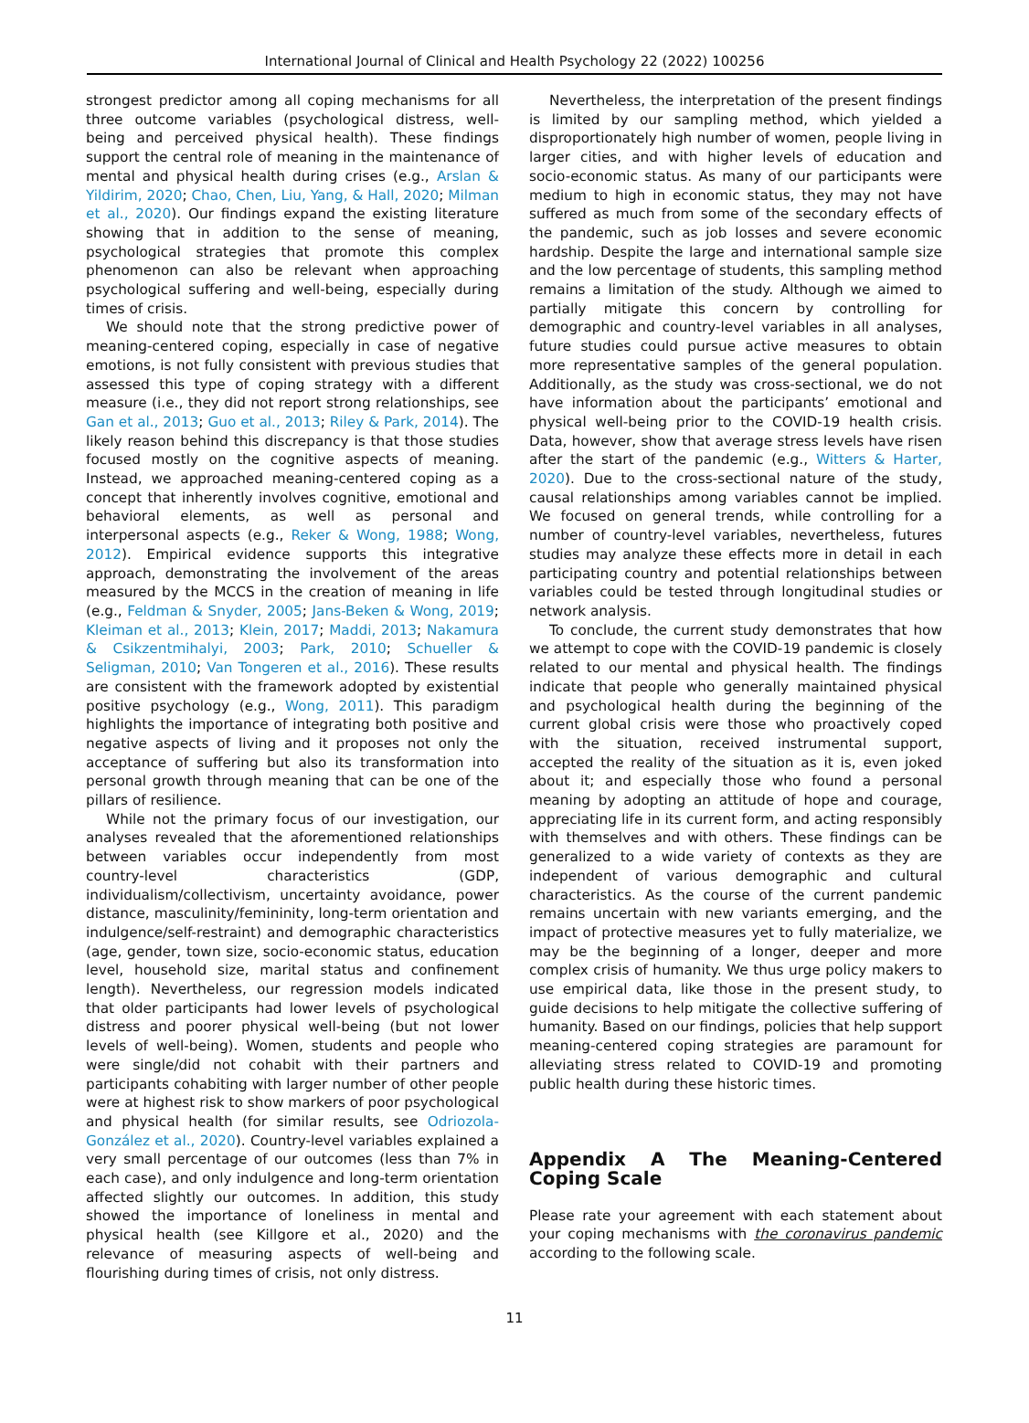International Journal of Clinical and Health Psychology 22 (2022) 100256
strongest predictor among all coping mechanisms for all three outcome variables (psychological distress, well-being and perceived physical health). These findings support the central role of meaning in the maintenance of mental and physical health during crises (e.g., Arslan & Yildirim, 2020; Chao, Chen, Liu, Yang, & Hall, 2020; Milman et al., 2020). Our findings expand the existing literature showing that in addition to the sense of meaning, psychological strategies that promote this complex phenomenon can also be relevant when approaching psychological suffering and well-being, especially during times of crisis.
We should note that the strong predictive power of meaning-centered coping, especially in case of negative emotions, is not fully consistent with previous studies that assessed this type of coping strategy with a different measure (i.e., they did not report strong relationships, see Gan et al., 2013; Guo et al., 2013; Riley & Park, 2014). The likely reason behind this discrepancy is that those studies focused mostly on the cognitive aspects of meaning. Instead, we approached meaning-centered coping as a concept that inherently involves cognitive, emotional and behavioral elements, as well as personal and interpersonal aspects (e.g., Reker & Wong, 1988; Wong, 2012). Empirical evidence supports this integrative approach, demonstrating the involvement of the areas measured by the MCCS in the creation of meaning in life (e.g., Feldman & Snyder, 2005; Jans-Beken & Wong, 2019; Kleiman et al., 2013; Klein, 2017; Maddi, 2013; Nakamura & Csikzentmihalyi, 2003; Park, 2010; Schueller & Seligman, 2010; Van Tongeren et al., 2016). These results are consistent with the framework adopted by existential positive psychology (e.g., Wong, 2011). This paradigm highlights the importance of integrating both positive and negative aspects of living and it proposes not only the acceptance of suffering but also its transformation into personal growth through meaning that can be one of the pillars of resilience.
While not the primary focus of our investigation, our analyses revealed that the aforementioned relationships between variables occur independently from most country-level characteristics (GDP, individualism/collectivism, uncertainty avoidance, power distance, masculinity/femininity, long-term orientation and indulgence/self-restraint) and demographic characteristics (age, gender, town size, socio-economic status, education level, household size, marital status and confinement length). Nevertheless, our regression models indicated that older participants had lower levels of psychological distress and poorer physical well-being (but not lower levels of well-being). Women, students and people who were single/did not cohabit with their partners and participants cohabiting with larger number of other people were at highest risk to show markers of poor psychological and physical health (for similar results, see Odriozola-González et al., 2020). Country-level variables explained a very small percentage of our outcomes (less than 7% in each case), and only indulgence and long-term orientation affected slightly our outcomes. In addition, this study showed the importance of loneliness in mental and physical health (see Killgore et al., 2020) and the relevance of measuring aspects of well-being and flourishing during times of crisis, not only distress.
Nevertheless, the interpretation of the present findings is limited by our sampling method, which yielded a disproportionately high number of women, people living in larger cities, and with higher levels of education and socio-economic status. As many of our participants were medium to high in economic status, they may not have suffered as much from some of the secondary effects of the pandemic, such as job losses and severe economic hardship. Despite the large and international sample size and the low percentage of students, this sampling method remains a limitation of the study. Although we aimed to partially mitigate this concern by controlling for demographic and country-level variables in all analyses, future studies could pursue active measures to obtain more representative samples of the general population. Additionally, as the study was cross-sectional, we do not have information about the participants’ emotional and physical well-being prior to the COVID-19 health crisis. Data, however, show that average stress levels have risen after the start of the pandemic (e.g., Witters & Harter, 2020). Due to the cross-sectional nature of the study, causal relationships among variables cannot be implied. We focused on general trends, while controlling for a number of country-level variables, nevertheless, futures studies may analyze these effects more in detail in each participating country and potential relationships between variables could be tested through longitudinal studies or network analysis.
To conclude, the current study demonstrates that how we attempt to cope with the COVID-19 pandemic is closely related to our mental and physical health. The findings indicate that people who generally maintained physical and psychological health during the beginning of the current global crisis were those who proactively coped with the situation, received instrumental support, accepted the reality of the situation as it is, even joked about it; and especially those who found a personal meaning by adopting an attitude of hope and courage, appreciating life in its current form, and acting responsibly with themselves and with others. These findings can be generalized to a wide variety of contexts as they are independent of various demographic and cultural characteristics. As the course of the current pandemic remains uncertain with new variants emerging, and the impact of protective measures yet to fully materialize, we may be the beginning of a longer, deeper and more complex crisis of humanity. We thus urge policy makers to use empirical data, like those in the present study, to guide decisions to help mitigate the collective suffering of humanity. Based on our findings, policies that help support meaning-centered coping strategies are paramount for alleviating stress related to COVID-19 and promoting public health during these historic times.
Appendix A The Meaning-Centered Coping Scale
Please rate your agreement with each statement about your coping mechanisms with the coronavirus pandemic according to the following scale.
11